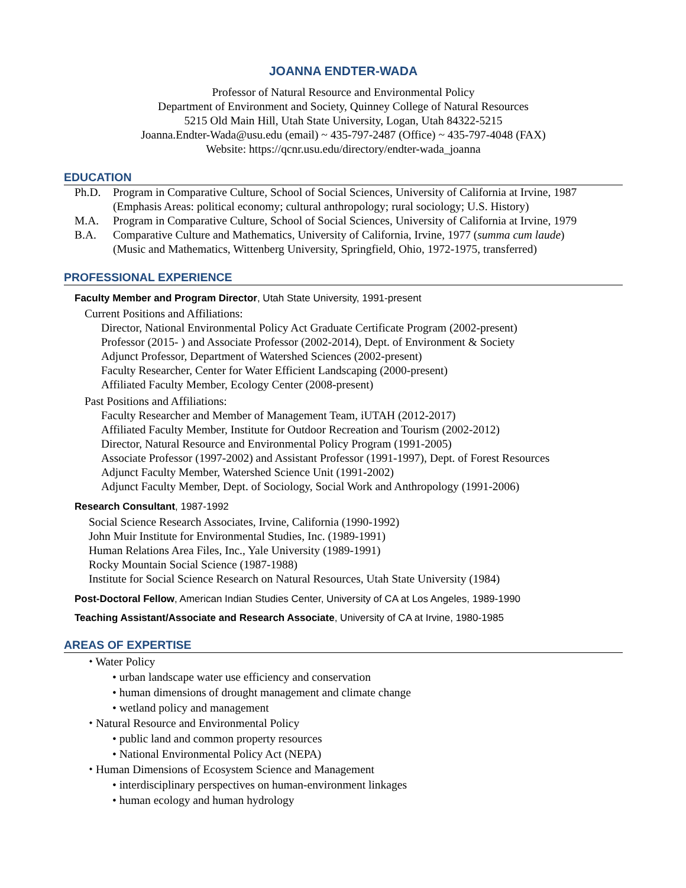JOANNA ENDTER-WADA
Professor of Natural Resource and Environmental Policy
Department of Environment and Society, Quinney College of Natural Resources
5215 Old Main Hill, Utah State University, Logan, Utah 84322-5215
Joanna.Endter-Wada@usu.edu (email) ~ 435-797-2487 (Office) ~ 435-797-4048 (FAX)
Website: https://qcnr.usu.edu/directory/endter-wada_joanna
EDUCATION
Ph.D. Program in Comparative Culture, School of Social Sciences, University of California at Irvine, 1987
(Emphasis Areas: political economy; cultural anthropology; rural sociology; U.S. History)
M.A. Program in Comparative Culture, School of Social Sciences, University of California at Irvine, 1979
B.A. Comparative Culture and Mathematics, University of California, Irvine, 1977 (summa cum laude)
(Music and Mathematics, Wittenberg University, Springfield, Ohio, 1972-1975, transferred)
PROFESSIONAL EXPERIENCE
Faculty Member and Program Director, Utah State University, 1991-present
Current Positions and Affiliations:
Director, National Environmental Policy Act Graduate Certificate Program (2002-present)
Professor (2015- ) and Associate Professor (2002-2014), Dept. of Environment & Society
Adjunct Professor, Department of Watershed Sciences (2002-present)
Faculty Researcher, Center for Water Efficient Landscaping (2000-present)
Affiliated Faculty Member, Ecology Center (2008-present)
Past Positions and Affiliations:
Faculty Researcher and Member of Management Team, iUTAH (2012-2017)
Affiliated Faculty Member, Institute for Outdoor Recreation and Tourism (2002-2012)
Director, Natural Resource and Environmental Policy Program (1991-2005)
Associate Professor (1997-2002) and Assistant Professor (1991-1997), Dept. of Forest Resources
Adjunct Faculty Member, Watershed Science Unit (1991-2002)
Adjunct Faculty Member, Dept. of Sociology, Social Work and Anthropology (1991-2006)
Research Consultant, 1987-1992
Social Science Research Associates, Irvine, California (1990-1992)
John Muir Institute for Environmental Studies, Inc. (1989-1991)
Human Relations Area Files, Inc., Yale University (1989-1991)
Rocky Mountain Social Science (1987-1988)
Institute for Social Science Research on Natural Resources, Utah State University (1984)
Post-Doctoral Fellow, American Indian Studies Center, University of CA at Los Angeles, 1989-1990
Teaching Assistant/Associate and Research Associate, University of CA at Irvine, 1980-1985
AREAS OF EXPERTISE
⬩ Water Policy
• urban landscape water use efficiency and conservation
• human dimensions of drought management and climate change
• wetland policy and management
⬩ Natural Resource and Environmental Policy
• public land and common property resources
• National Environmental Policy Act (NEPA)
⬩ Human Dimensions of Ecosystem Science and Management
• interdisciplinary perspectives on human-environment linkages
• human ecology and human hydrology